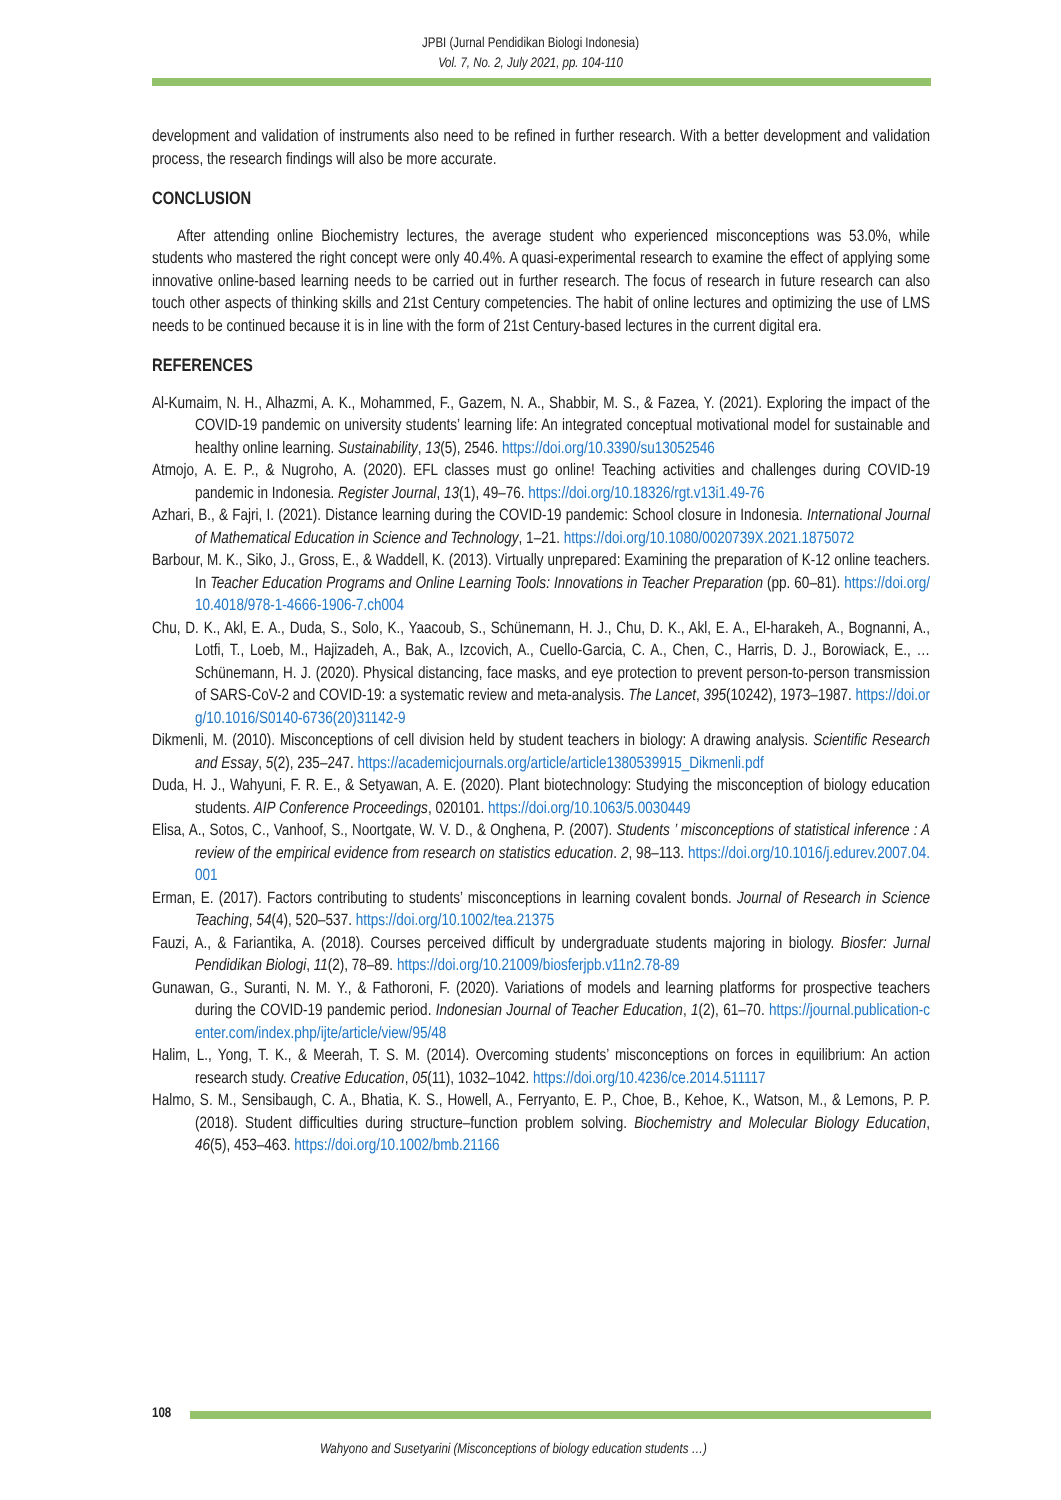JPBI (Jurnal Pendidikan Biologi Indonesia)
Vol. 7, No. 2, July 2021, pp. 104-110
development and validation of instruments also need to be refined in further research. With a better development and validation process, the research findings will also be more accurate.
CONCLUSION
After attending online Biochemistry lectures, the average student who experienced misconceptions was 53.0%, while students who mastered the right concept were only 40.4%. A quasi-experimental research to examine the effect of applying some innovative online-based learning needs to be carried out in further research. The focus of research in future research can also touch other aspects of thinking skills and 21st Century competencies. The habit of online lectures and optimizing the use of LMS needs to be continued because it is in line with the form of 21st Century-based lectures in the current digital era.
REFERENCES
Al-Kumaim, N. H., Alhazmi, A. K., Mohammed, F., Gazem, N. A., Shabbir, M. S., & Fazea, Y. (2021). Exploring the impact of the COVID-19 pandemic on university students’ learning life: An integrated conceptual motivational model for sustainable and healthy online learning. Sustainability, 13(5), 2546. https://doi.org/10.3390/su13052546
Atmojo, A. E. P., & Nugroho, A. (2020). EFL classes must go online! Teaching activities and challenges during COVID-19 pandemic in Indonesia. Register Journal, 13(1), 49–76. https://doi.org/10.18326/rgt.v13i1.49-76
Azhari, B., & Fajri, I. (2021). Distance learning during the COVID-19 pandemic: School closure in Indonesia. International Journal of Mathematical Education in Science and Technology, 1–21. https://doi.org/10.1080/0020739X.2021.1875072
Barbour, M. K., Siko, J., Gross, E., & Waddell, K. (2013). Virtually unprepared: Examining the preparation of K-12 online teachers. In Teacher Education Programs and Online Learning Tools: Innovations in Teacher Preparation (pp. 60–81). https://doi.org/10.4018/978-1-4666-1906-7.ch004
Chu, D. K., Akl, E. A., Duda, S., Solo, K., Yaacoub, S., Schünemann, H. J., Chu, D. K., Akl, E. A., El-harakeh, A., Bognanni, A., Lotfi, T., Loeb, M., Hajizadeh, A., Bak, A., Izcovich, A., Cuello-Garcia, C. A., Chen, C., Harris, D. J., Borowiack, E., … Schünemann, H. J. (2020). Physical distancing, face masks, and eye protection to prevent person-to-person transmission of SARS-CoV-2 and COVID-19: a systematic review and meta-analysis. The Lancet, 395(10242), 1973–1987. https://doi.org/10.1016/S0140-6736(20)31142-9
Dikmenli, M. (2010). Misconceptions of cell division held by student teachers in biology: A drawing analysis. Scientific Research and Essay, 5(2), 235–247. https://academicjournals.org/article/article1380539915_Dikmenli.pdf
Duda, H. J., Wahyuni, F. R. E., & Setyawan, A. E. (2020). Plant biotechnology: Studying the misconception of biology education students. AIP Conference Proceedings, 020101. https://doi.org/10.1063/5.0030449
Elisa, A., Sotos, C., Vanhoof, S., Noortgate, W. V. D., & Onghena, P. (2007). Students ’ misconceptions of statistical inference : A review of the empirical evidence from research on statistics education. 2, 98–113. https://doi.org/10.1016/j.edurev.2007.04.001
Erman, E. (2017). Factors contributing to students’ misconceptions in learning covalent bonds. Journal of Research in Science Teaching, 54(4), 520–537. https://doi.org/10.1002/tea.21375
Fauzi, A., & Fariantika, A. (2018). Courses perceived difficult by undergraduate students majoring in biology. Biosfer: Jurnal Pendidikan Biologi, 11(2), 78–89. https://doi.org/10.21009/biosferjpb.v11n2.78-89
Gunawan, G., Suranti, N. M. Y., & Fathoroni, F. (2020). Variations of models and learning platforms for prospective teachers during the COVID-19 pandemic period. Indonesian Journal of Teacher Education, 1(2), 61–70. https://journal.publication-center.com/index.php/ijte/article/view/95/48
Halim, L., Yong, T. K., & Meerah, T. S. M. (2014). Overcoming students’ misconceptions on forces in equilibrium: An action research study. Creative Education, 05(11), 1032–1042. https://doi.org/10.4236/ce.2014.511117
Halmo, S. M., Sensibaugh, C. A., Bhatia, K. S., Howell, A., Ferryanto, E. P., Choe, B., Kehoe, K., Watson, M., & Lemons, P. P. (2018). Student difficulties during structure–function problem solving. Biochemistry and Molecular Biology Education, 46(5), 453–463. https://doi.org/10.1002/bmb.21166
108
Wahyono and Susetyarini (Misconceptions of biology education students …)